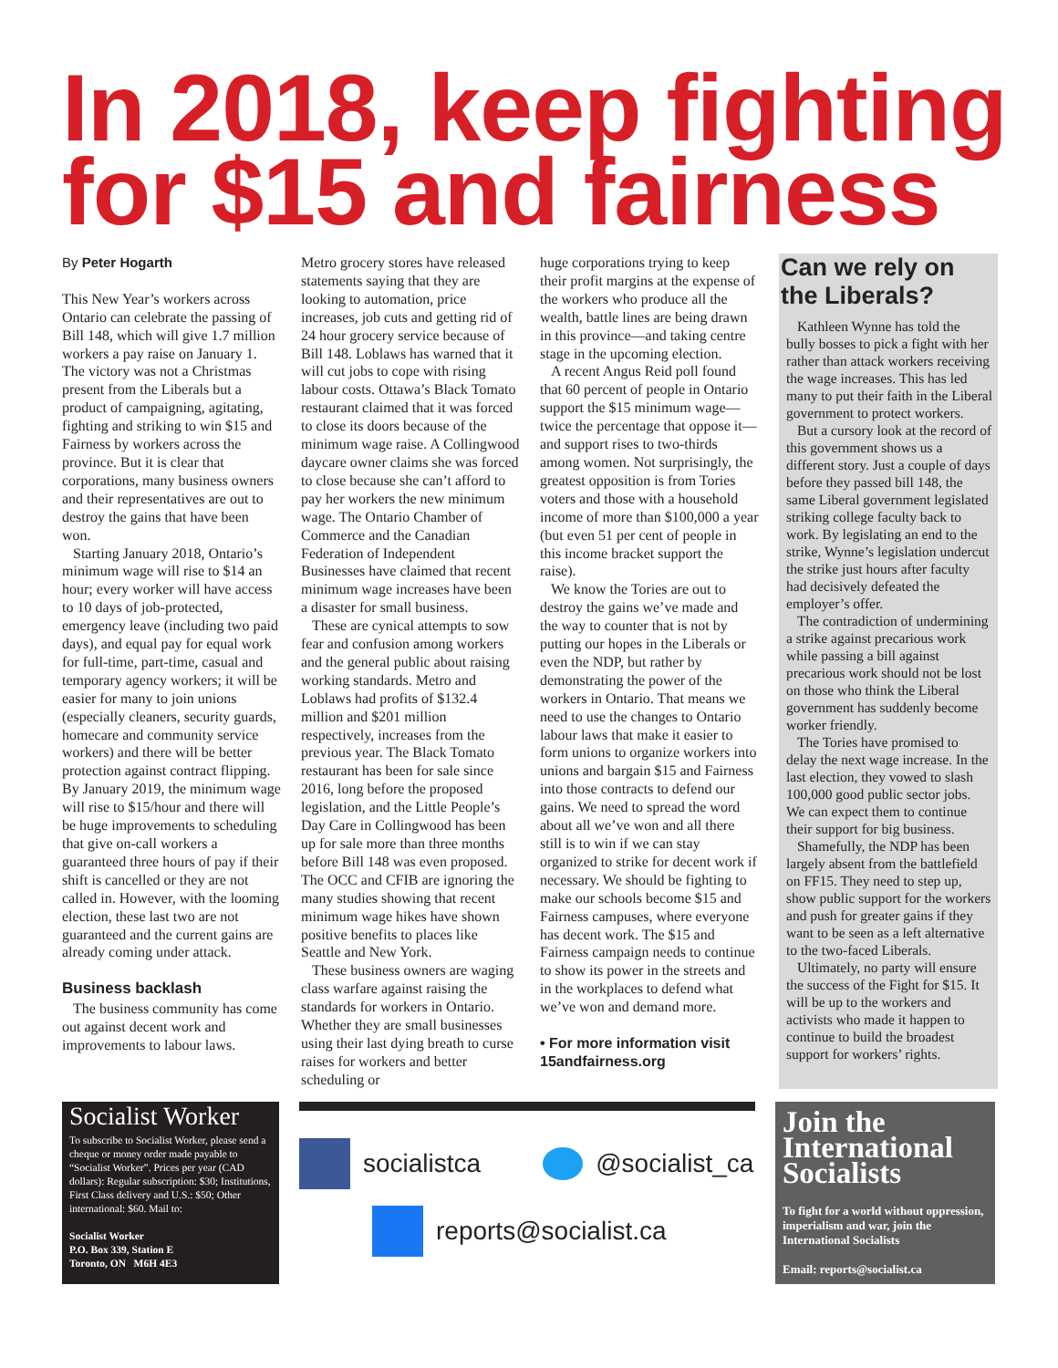In 2018, keep fighting for $15 and fairness
By Peter Hogarth
This New Year’s workers across Ontario can celebrate the passing of Bill 148, which will give 1.7 million workers a pay raise on January 1. The victory was not a Christmas present from the Liberals but a product of campaigning, agitating, fighting and striking to win $15 and Fairness by workers across the province. But it is clear that corporations, many business owners and their representatives are out to destroy the gains that have been won.
Starting January 2018, Ontario’s minimum wage will rise to $14 an hour; every worker will have access to 10 days of job-protected, emergency leave (including two paid days), and equal pay for equal work for full-time, part-time, casual and temporary agency workers; it will be easier for many to join unions (especially cleaners, security guards, homecare and community service workers) and there will be better protection against contract flipping. By January 2019, the minimum wage will rise to $15/hour and there will be huge improvements to scheduling that give on-call workers a guaranteed three hours of pay if their shift is cancelled or they are not called in. However, with the looming election, these last two are not guaranteed and the current gains are already coming under attack.
Business backlash
The business community has come out against decent work and improvements to labour laws.
Metro grocery stores have released statements saying that they are looking to automation, price increases, job cuts and getting rid of 24 hour grocery service because of Bill 148. Loblaws has warned that it will cut jobs to cope with rising labour costs. Ottawa’s Black Tomato restaurant claimed that it was forced to close its doors because of the minimum wage raise. A Collingwood daycare owner claims she was forced to close because she can’t afford to pay her workers the new minimum wage. The Ontario Chamber of Commerce and the Canadian Federation of Independent Businesses have claimed that recent minimum wage increases have been a disaster for small business.
These are cynical attempts to sow fear and confusion among workers and the general public about raising working standards. Metro and Loblaws had profits of $132.4 million and $201 million respectively, increases from the previous year. The Black Tomato restaurant has been for sale since 2016, long before the proposed legislation, and the Little People’s Day Care in Collingwood has been up for sale more than three months before Bill 148 was even proposed. The OCC and CFIB are ignoring the many studies showing that recent minimum wage hikes have shown positive benefits to places like Seattle and New York.
These business owners are waging class warfare against raising the standards for workers in Ontario. Whether they are small businesses using their last dying breath to curse raises for workers and better scheduling or
huge corporations trying to keep their profit margins at the expense of the workers who produce all the wealth, battle lines are being drawn in this province—and taking centre stage in the upcoming election.
A recent Angus Reid poll found that 60 percent of people in Ontario support the $15 minimum wage—twice the percentage that oppose it—and support rises to two-thirds among women. Not surprisingly, the greatest opposition is from Tories voters and those with a household income of more than $100,000 a year (but even 51 per cent of people in this income bracket support the raise).
We know the Tories are out to destroy the gains we’ve made and the way to counter that is not by putting our hopes in the Liberals or even the NDP, but rather by demonstrating the power of the workers in Ontario. That means we need to use the changes to Ontario labour laws that make it easier to form unions to organize workers into unions and bargain $15 and Fairness into those contracts to defend our gains. We need to spread the word about all we’ve won and all there still is to win if we can stay organized to strike for decent work if necessary. We should be fighting to make our schools become $15 and Fairness campuses, where everyone has decent work. The $15 and Fairness campaign needs to continue to show its power in the streets and in the workplaces to defend what we’ve won and demand more.
• For more information visit 15andfairness.org
Can we rely on the Liberals?
Kathleen Wynne has told the bully bosses to pick a fight with her rather than attack workers receiving the wage increases. This has led many to put their faith in the Liberal government to protect workers.
But a cursory look at the record of this government shows us a different story. Just a couple of days before they passed bill 148, the same Liberal government legislated striking college faculty back to work. By legislating an end to the strike, Wynne’s legislation undercut the strike just hours after faculty had decisively defeated the employer’s offer.
The contradiction of undermining a strike against precarious work while passing a bill against precarious work should not be lost on those who think the Liberal government has suddenly become worker friendly.
The Tories have promised to delay the next wage increase. In the last election, they vowed to slash 100,000 good public sector jobs. We can expect them to continue their support for big business.
Shamefully, the NDP has been largely absent from the battlefield on FF15. They need to step up, show public support for the workers and push for greater gains if they want to be seen as a left alternative to the two-faced Liberals.
Ultimately, no party will ensure the success of the Fight for $15. It will be up to the workers and activists who made it happen to continue to build the broadest support for workers’ rights.
Socialist Worker
To subscribe to Socialist Worker, please send a cheque or money order made payable to “Socialist Worker”. Prices per year (CAD dollars): Regular subscription: $30; Institutions, First Class delivery and U.S.: $50; Other international: $60. Mail to:
Socialist Worker
P.O. Box 339, Station E
Toronto, ON M6H 4E3
socialistca @socialist_ca
reports@socialist.ca
Join the International Socialists
To fight for a world without oppression, imperialism and war, join the International Socialists
Email: reports@socialist.ca